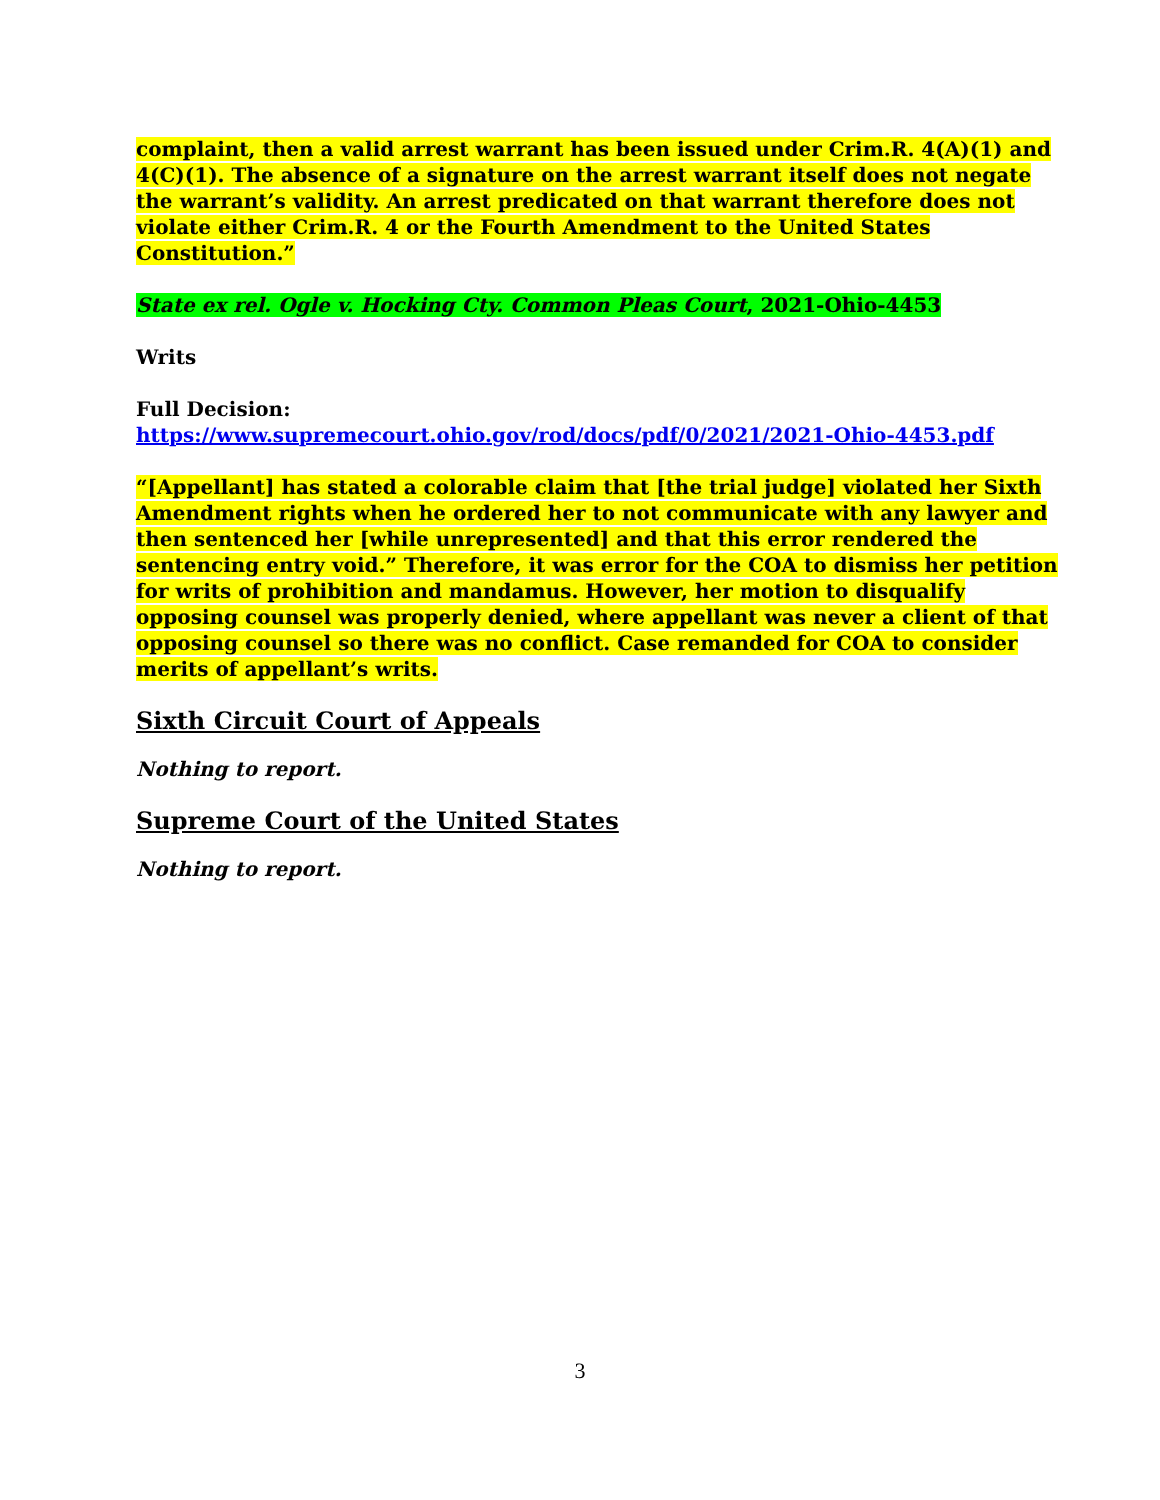complaint, then a valid arrest warrant has been issued under Crim.R. 4(A)(1) and 4(C)(1). The absence of a signature on the arrest warrant itself does not negate the warrant’s validity. An arrest predicated on that warrant therefore does not violate either Crim.R. 4 or the Fourth Amendment to the United States Constitution.”
State ex rel. Ogle v. Hocking Cty. Common Pleas Court, 2021-Ohio-4453
Writs
Full Decision:
https://www.supremecourt.ohio.gov/rod/docs/pdf/0/2021/2021-Ohio-4453.pdf
“[Appellant] has stated a colorable claim that [the trial judge] violated her Sixth Amendment rights when he ordered her to not communicate with any lawyer and then sentenced her [while unrepresented] and that this error rendered the sentencing entry void.” Therefore, it was error for the COA to dismiss her petition for writs of prohibition and mandamus. However, her motion to disqualify opposing counsel was properly denied, where appellant was never a client of that opposing counsel so there was no conflict. Case remanded for COA to consider merits of appellant’s writs.
Sixth Circuit Court of Appeals
Nothing to report.
Supreme Court of the United States
Nothing to report.
3